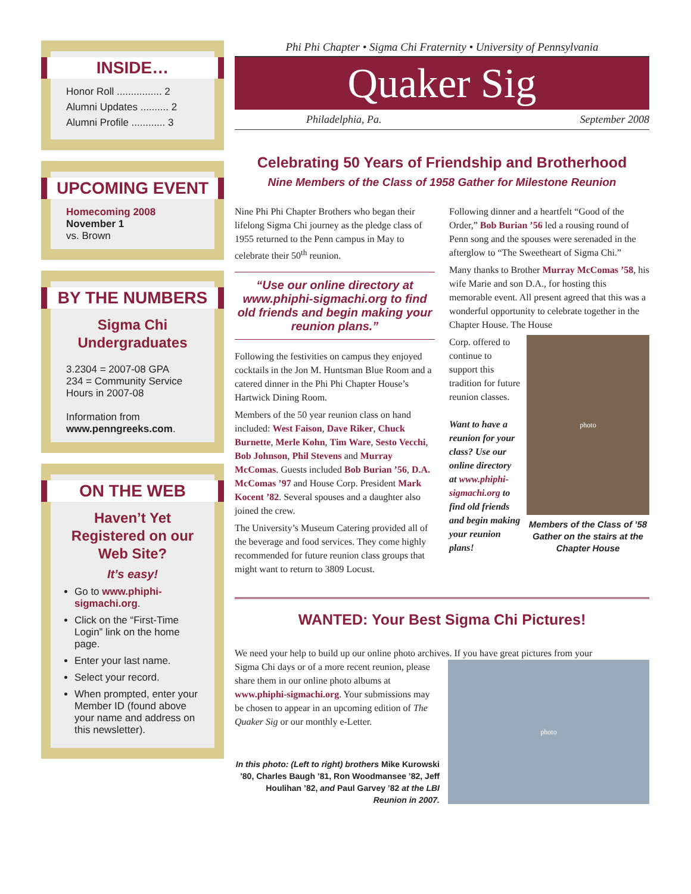INSIDE…
Honor Roll ................ 2
Alumni Updates .......... 2
Alumni Profile ............ 3
UPCOMING EVENT
Homecoming 2008
November 1
vs. Brown
BY THE NUMBERS
Sigma Chi Undergraduates
3.2304 = 2007-08 GPA
234 = Community Service Hours in 2007-08
Information from www.penngreeks.com.
ON THE WEB
Haven’t Yet Registered on our Web Site?
It’s easy!
Go to www.phiphi-sigmachi.org.
Click on the “First-Time Login” link on the home page.
Enter your last name.
Select your record.
When prompted, enter your Member ID (found above your name and address on this newsletter).
Phi Phi Chapter • Sigma Chi Fraternity • University of Pennsylvania
Quaker Sig
Philadelphia, Pa. September 2008
Celebrating 50 Years of Friendship and Brotherhood
Nine Members of the Class of 1958 Gather for Milestone Reunion
Nine Phi Phi Chapter Brothers who began their lifelong Sigma Chi journey as the pledge class of 1955 returned to the Penn campus in May to celebrate their 50<sup>th</sup> reunion.
“Use our online directory at www.phiphi-sigmachi.org to find old friends and begin making your reunion plans.”
Following the festivities on campus they enjoyed cocktails in the Jon M. Huntsman Blue Room and a catered dinner in the Phi Phi Chapter House’s Hartwick Dining Room.
Members of the 50 year reunion class on hand included: West Faison, Dave Riker, Chuck Burnette, Merle Kohn, Tim Ware, Sesto Vecchi, Bob Johnson, Phil Stevens and Murray McComas. Guests included Bob Burian ’56, D.A. McComas ’97 and House Corp. President Mark Kocent ’82. Several spouses and a daughter also joined the crew.
The University’s Museum Catering provided all of the beverage and food services. They come highly recommended for future reunion class groups that might want to return to 3809 Locust.
Following dinner and a heartfelt “Good of the Order,” Bob Burian ’56 led a rousing round of Penn song and the spouses were serenaded in the afterglow to “The Sweetheart of Sigma Chi.”
Many thanks to Brother Murray McComas ’58, his wife Marie and son D.A., for hosting this memorable event. All present agreed that this was a wonderful opportunity to celebrate together in the Chapter House. The House
Corp. offered to continue to support this tradition for future reunion classes.
Want to have a reunion for your class? Use our online directory at www.phiphi-sigmachi.org to find old friends and begin making your reunion plans!
photo
Members of the Class of ’58 Gather on the stairs at the Chapter House
WANTED: Your Best Sigma Chi Pictures!
We need your help to build up our online photo archives. If you have great pictures from your
Sigma Chi days or of a more recent reunion, please share them in our online photo albums at www.phiphi-sigmachi.org. Your submissions may be chosen to appear in an upcoming edition of The Quaker Sig or our monthly e-Letter.
In this photo: (Left to right) brothers Mike Kurowski ’80, Charles Baugh ’81, Ron Woodmansee ’82, Jeff Houlihan ’82, and Paul Garvey ’82 at the LBI Reunion in 2007.
photo